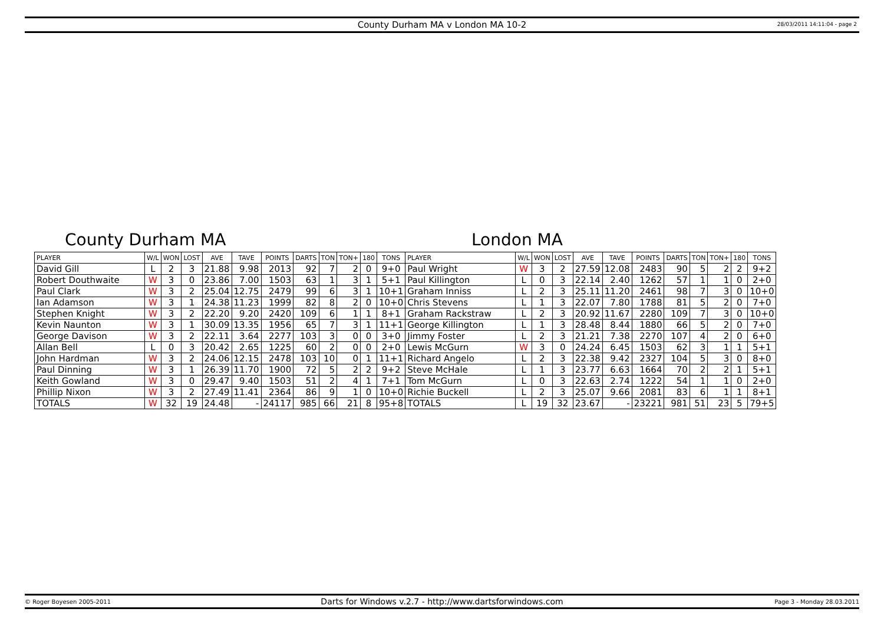County Durham MA v London MA 10-2
28/03/2011 14:11:04 - page 2
County Durham MA London MA
| PLAYER | W/L | WON | LOST | AVE | TAVE | POINTS | DARTS | TON | TON+ | 180 | TONS | PLAYER | W/L | WON | LOST | AVE | TAVE | POINTS | DARTS | TON | TON+ | 180 | TONS |
| --- | --- | --- | --- | --- | --- | --- | --- | --- | --- | --- | --- | --- | --- | --- | --- | --- | --- | --- | --- | --- | --- | --- | --- |
| David Gill | L | 2 | 3 | 21.88 | 9.98 | 2013 | 92 | 7 | 2 | 0 | 9+0 | Paul Wright | W | 3 | 2 | 27.59 | 12.08 | 2483 | 90 | 5 | 2 | 2 | 9+2 |
| Robert Douthwaite | W | 3 | 0 | 23.86 | 7.00 | 1503 | 63 | 1 | 3 | 1 | 5+1 | Paul Killington | L | 0 | 3 | 22.14 | 2.40 | 1262 | 57 | 1 | 1 | 0 | 2+0 |
| Paul Clark | W | 3 | 2 | 25.04 | 12.75 | 2479 | 99 | 6 | 3 | 1 | 10+1 | Graham Inniss | L | 2 | 3 | 25.11 | 11.20 | 2461 | 98 | 7 | 3 | 0 | 10+0 |
| Ian Adamson | W | 3 | 1 | 24.38 | 11.23 | 1999 | 82 | 8 | 2 | 0 | 10+0 | Chris Stevens | L | 1 | 3 | 22.07 | 7.80 | 1788 | 81 | 5 | 2 | 0 | 7+0 |
| Stephen Knight | W | 3 | 2 | 22.20 | 9.20 | 2420 | 109 | 6 | 1 | 1 | 8+1 | Graham Rackstraw | L | 2 | 3 | 20.92 | 11.67 | 2280 | 109 | 7 | 3 | 0 | 10+0 |
| Kevin Naunton | W | 3 | 1 | 30.09 | 13.35 | 1956 | 65 | 7 | 3 | 1 | 11+1 | George Killington | L | 1 | 3 | 28.48 | 8.44 | 1880 | 66 | 5 | 2 | 0 | 7+0 |
| George Davison | W | 3 | 2 | 22.11 | 3.64 | 2277 | 103 | 3 | 0 | 0 | 3+0 | Jimmy Foster | L | 2 | 3 | 21.21 | 7.38 | 2270 | 107 | 4 | 2 | 0 | 6+0 |
| Allan Bell | L | 0 | 3 | 20.42 | 2.65 | 1225 | 60 | 2 | 0 | 0 | 2+0 | Lewis McGurn | W | 3 | 0 | 24.24 | 6.45 | 1503 | 62 | 3 | 1 | 1 | 5+1 |
| John Hardman | W | 3 | 2 | 24.06 | 12.15 | 2478 | 103 | 10 | 0 | 1 | 11+1 | Richard Angelo | L | 2 | 3 | 22.38 | 9.42 | 2327 | 104 | 5 | 3 | 0 | 8+0 |
| Paul Dinning | W | 3 | 1 | 26.39 | 11.70 | 1900 | 72 | 5 | 2 | 2 | 9+2 | Steve McHale | L | 1 | 3 | 23.77 | 6.63 | 1664 | 70 | 2 | 2 | 1 | 5+1 |
| Keith Gowland | W | 3 | 0 | 29.47 | 9.40 | 1503 | 51 | 2 | 4 | 1 | 7+1 | Tom McGurn | L | 0 | 3 | 22.63 | 2.74 | 1222 | 54 | 1 | 1 | 0 | 2+0 |
| Phillip Nixon | W | 3 | 2 | 27.49 | 11.41 | 2364 | 86 | 9 | 1 | 0 | 10+0 | Richie Buckell | L | 2 | 3 | 25.07 | 9.66 | 2081 | 83 | 6 | 1 | 1 | 8+1 |
| TOTALS | W | 32 | 19 | 24.48 | - | 24117 | 985 | 66 | 21 | 8 | 95+8 | TOTALS | L | 19 | 32 | 23.67 | - | 23221 | 981 | 51 | 23 | 5 | 79+5 |
© Roger Boyesen 2005-2011 Darts for Windows v.2.7 - http://www.dartsforwindows.com Page 3 - Monday 28.03.2011